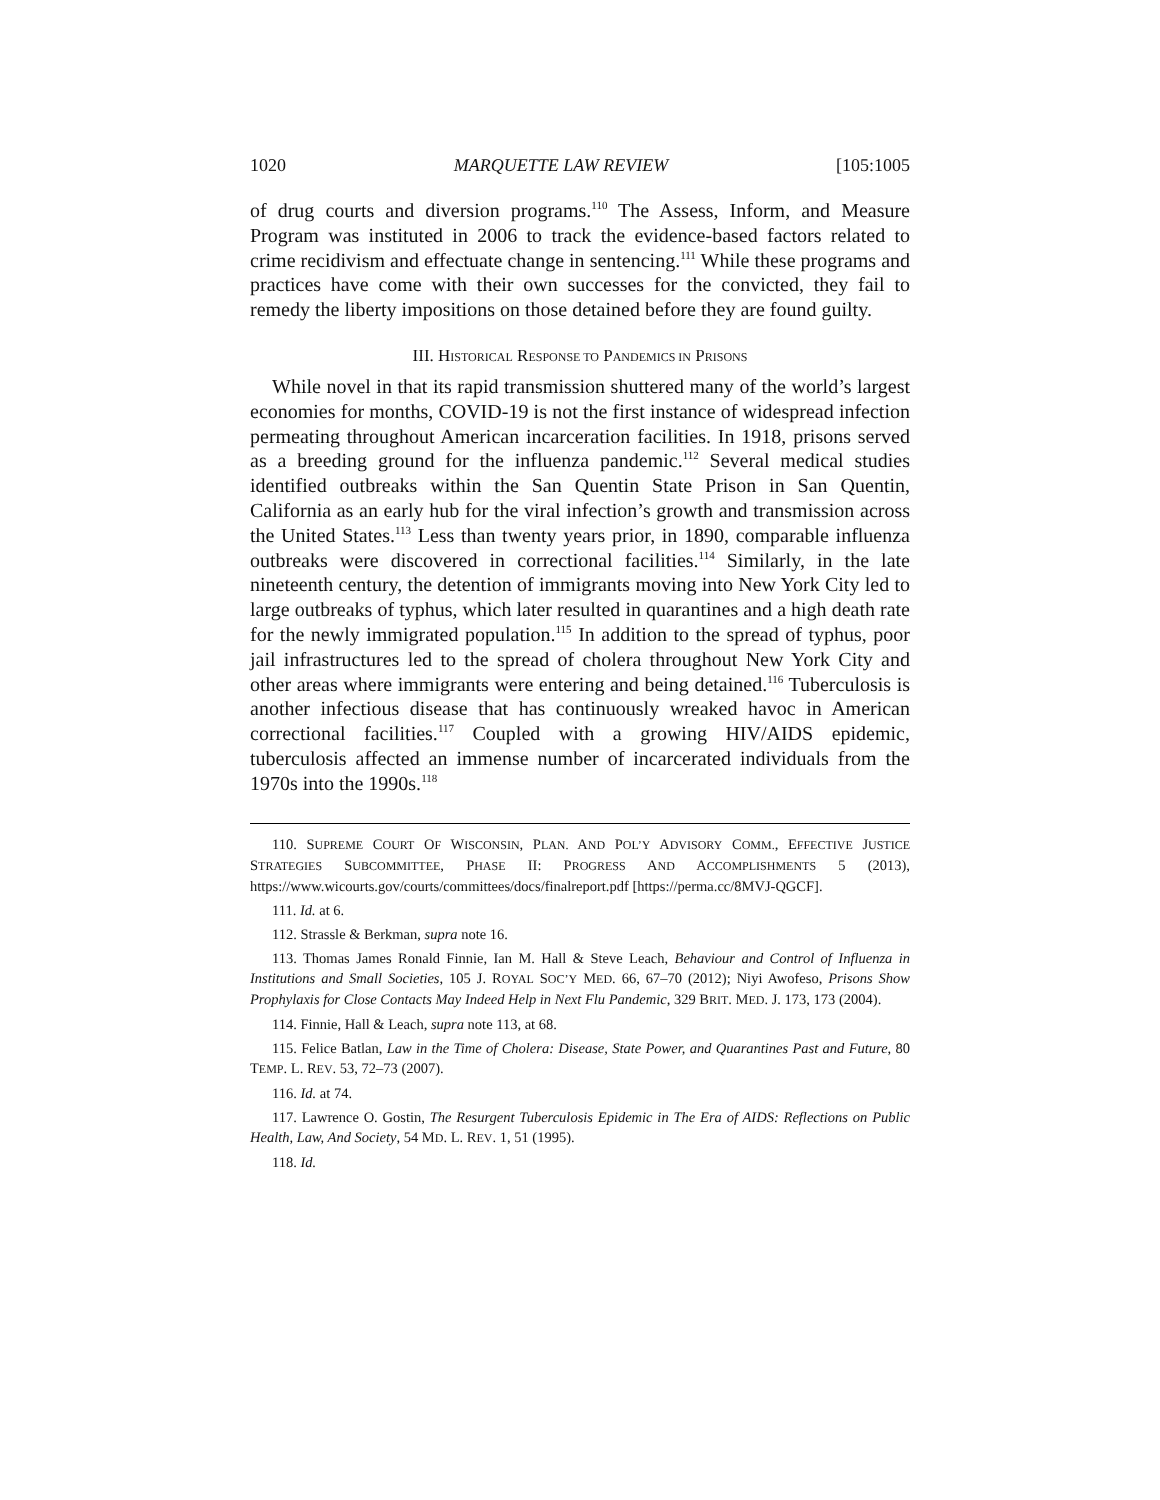1020 MARQUETTE LAW REVIEW [105:1005
of drug courts and diversion programs.<sup>110</sup> The Assess, Inform, and Measure Program was instituted in 2006 to track the evidence-based factors related to crime recidivism and effectuate change in sentencing.<sup>111</sup> While these programs and practices have come with their own successes for the convicted, they fail to remedy the liberty impositions on those detained before they are found guilty.
III. HISTORICAL RESPONSE TO PANDEMICS IN PRISONS
While novel in that its rapid transmission shuttered many of the world’s largest economies for months, COVID-19 is not the first instance of widespread infection permeating throughout American incarceration facilities. In 1918, prisons served as a breeding ground for the influenza pandemic.<sup>112</sup> Several medical studies identified outbreaks within the San Quentin State Prison in San Quentin, California as an early hub for the viral infection’s growth and transmission across the United States.<sup>113</sup> Less than twenty years prior, in 1890, comparable influenza outbreaks were discovered in correctional facilities.<sup>114</sup> Similarly, in the late nineteenth century, the detention of immigrants moving into New York City led to large outbreaks of typhus, which later resulted in quarantines and a high death rate for the newly immigrated population.<sup>115</sup> In addition to the spread of typhus, poor jail infrastructures led to the spread of cholera throughout New York City and other areas where immigrants were entering and being detained.<sup>116</sup> Tuberculosis is another infectious disease that has continuously wreaked havoc in American correctional facilities.<sup>117</sup> Coupled with a growing HIV/AIDS epidemic, tuberculosis affected an immense number of incarcerated individuals from the 1970s into the 1990s.<sup>118</sup>
110. SUPREME COURT OF WISCONSIN, PLAN. AND POL’Y ADVISORY COMM., EFFECTIVE JUSTICE STRATEGIES SUBCOMMITTEE, PHASE II: PROGRESS AND ACCOMPLISHMENTS 5 (2013), https://www.wicourts.gov/courts/committees/docs/finalreport.pdf [https://perma.cc/8MVJ-QGCF].
111. Id. at 6.
112. Strassle & Berkman, supra note 16.
113. Thomas James Ronald Finnie, Ian M. Hall & Steve Leach, Behaviour and Control of Influenza in Institutions and Small Societies, 105 J. ROYAL SOC’Y MED. 66, 67–70 (2012); Niyi Awofeso, Prisons Show Prophylaxis for Close Contacts May Indeed Help in Next Flu Pandemic, 329 BRIT. MED. J. 173, 173 (2004).
114. Finnie, Hall & Leach, supra note 113, at 68.
115. Felice Batlan, Law in the Time of Cholera: Disease, State Power, and Quarantines Past and Future, 80 TEMP. L. REV. 53, 72–73 (2007).
116. Id. at 74.
117. Lawrence O. Gostin, The Resurgent Tuberculosis Epidemic in The Era of AIDS: Reflections on Public Health, Law, And Society, 54 MD. L. REV. 1, 51 (1995).
118. Id.